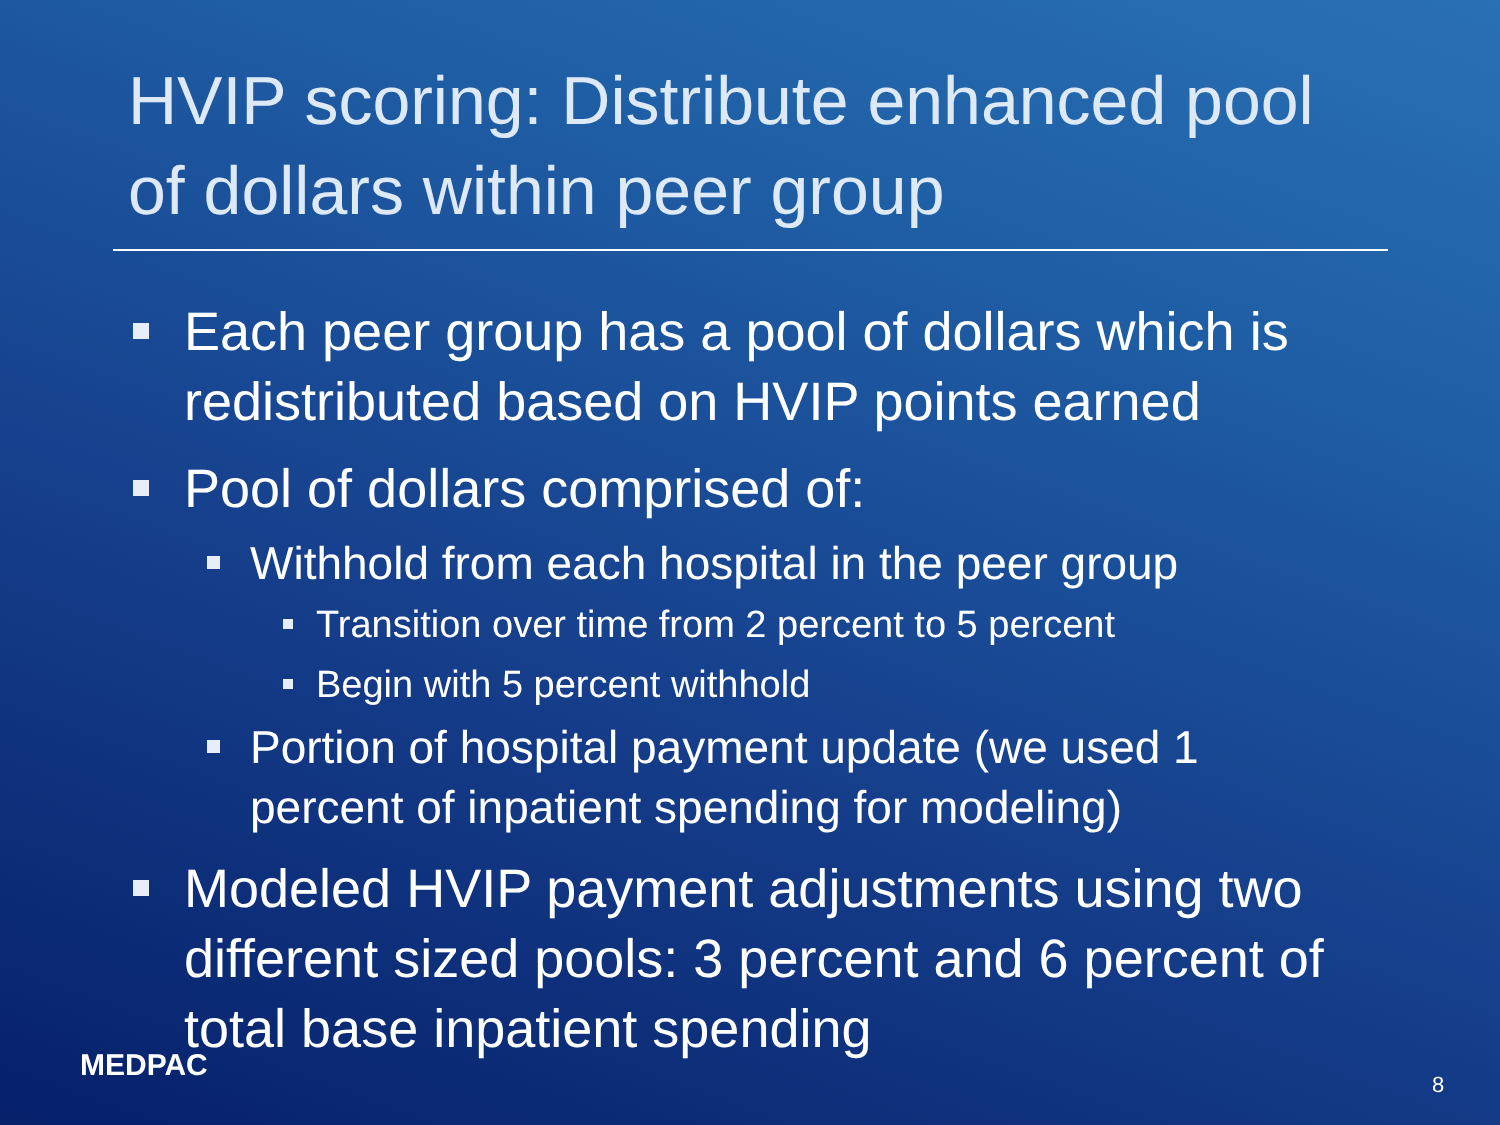HVIP scoring: Distribute enhanced pool of dollars within peer group
Each peer group has a pool of dollars which is redistributed based on HVIP points earned
Pool of dollars comprised of:
Withhold from each hospital in the peer group
Transition over time from 2 percent to 5 percent
Begin with 5 percent withhold
Portion of hospital payment update (we used 1 percent of inpatient spending for modeling)
Modeled HVIP payment adjustments using two different sized pools: 3 percent and 6 percent of total base inpatient spending
MEDPAC
8